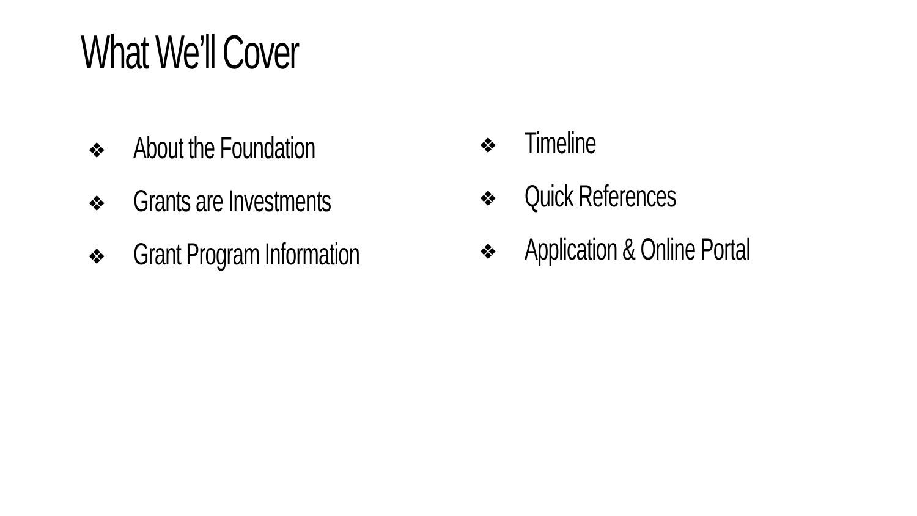What We’ll Cover
❖ About the Foundation
❖ Grants are Investments
❖ Grant Program Information
❖ Timeline
❖ Quick References
❖ Application & Online Portal